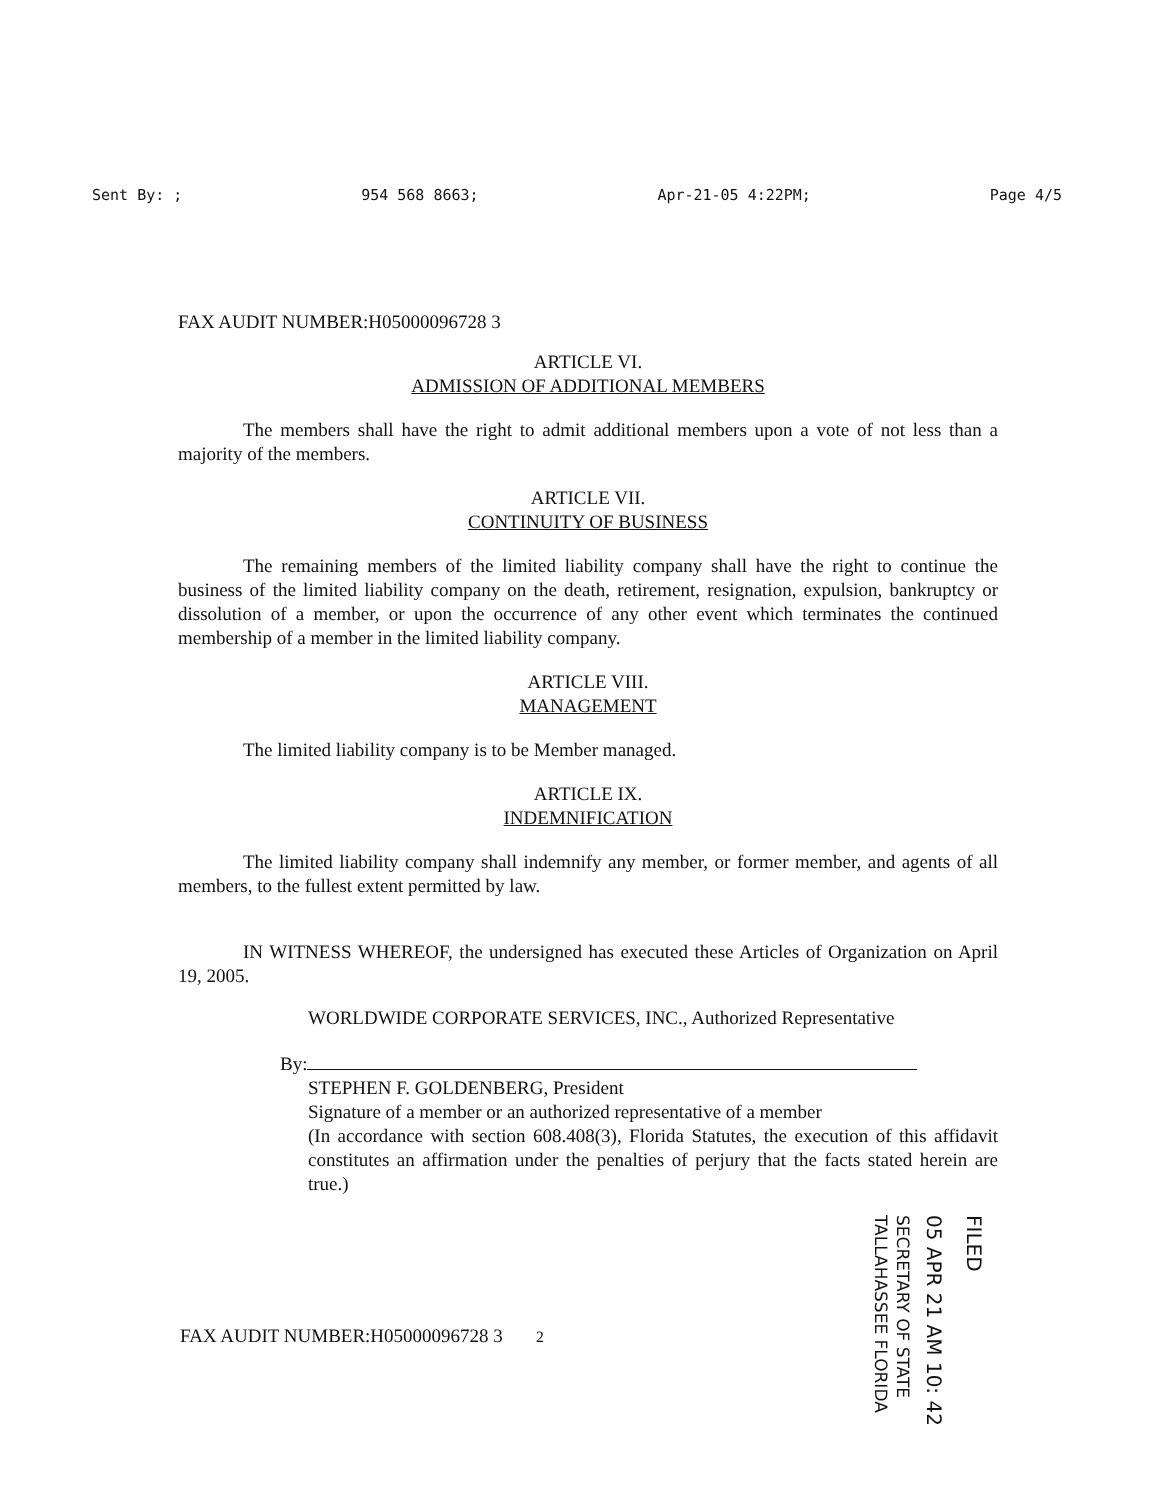Sent By: ; 954 568 8663; Apr-21-05 4:22PM; Page 4/5
FAX AUDIT NUMBER:H05000096728 3
ARTICLE VI.
ADMISSION OF ADDITIONAL MEMBERS
The members shall have the right to admit additional members upon a vote of not less than a majority of the members.
ARTICLE VII.
CONTINUITY OF BUSINESS
The remaining members of the limited liability company shall have the right to continue the business of the limited liability company on the death, retirement, resignation, expulsion, bankruptcy or dissolution of a member, or upon the occurrence of any other event which terminates the continued membership of a member in the limited liability company.
ARTICLE VIII.
MANAGEMENT
The limited liability company is to be Member managed.
ARTICLE IX.
INDEMNIFICATION
The limited liability company shall indemnify any member, or former member, and agents of all members, to the fullest extent permitted by law.
IN WITNESS WHEREOF, the undersigned has executed these Articles of Organization on April 19, 2005.
WORLDWIDE CORPORATE SERVICES, INC., Authorized Representative
By:
STEPHEN F. GOLDENBERG, President
Signature of a member or an authorized representative of a member
(In accordance with section 608.408(3), Florida Statutes, the execution of this affidavit constitutes an affirmation under the penalties of perjury that the facts stated herein are true.)
FAX AUDIT NUMBER:H05000096728 3 2
FILED
05 APR 21 AM 10: 42
SECRETARY OF STATE
TALLAHASSEE FLORIDA